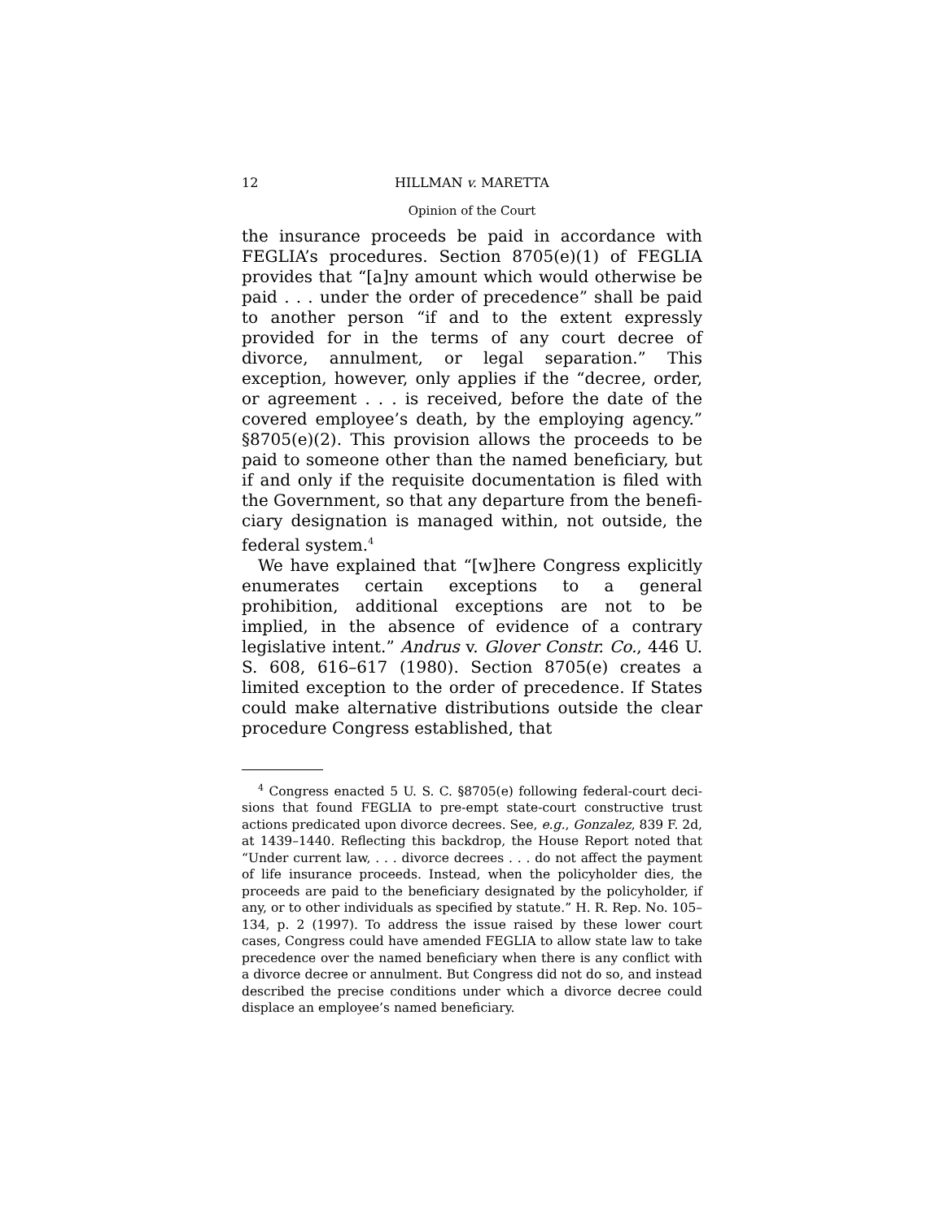12 HILLMAN v. MARETTA
Opinion of the Court
the insurance proceeds be paid in accordance with FEGLIA’s procedures. Section 8705(e)(1) of FEGLIA provides that “[a]ny amount which would otherwise be paid . . . under the order of precedence” shall be paid to another person “if and to the extent expressly provided for in the terms of any court decree of divorce, annulment, or legal separation.” This exception, however, only applies if the “decree, order, or agreement . . . is received, before the date of the covered employee’s death, by the employing agency.” §8705(e)(2). This provision allows the proceeds to be paid to someone other than the named beneficiary, but if and only if the requisite documentation is filed with the Government, so that any departure from the benefi­ciary designation is managed within, not outside, the federal system.<sup>4</sup>
We have explained that “[w]here Congress explicitly enumerates certain exceptions to a general prohibition, additional exceptions are not to be implied, in the absence of evidence of a contrary legislative intent.” Andrus v. Glover Constr. Co., 446 U. S. 608, 616–617 (1980). Section 8705(e) creates a limited exception to the order of prece­dence. If States could make alternative distributions outside the clear procedure Congress established, that
<sup>4</sup> Congress enacted 5 U. S. C. §8705(e) following federal-court deci­sions that found FEGLIA to pre-empt state-court constructive trust actions predicated upon divorce decrees. See, e.g., Gonzalez, 839 F. 2d, at 1439–1440. Reflecting this backdrop, the House Report noted that “Under current law, . . . divorce decrees . . . do not affect the payment of life insurance proceeds. Instead, when the policyholder dies, the proceeds are paid to the beneficiary designated by the policyholder, if any, or to other individuals as specified by statute.” H. R. Rep. No. 105–134, p. 2 (1997). To address the issue raised by these lower court cases, Congress could have amended FEGLIA to allow state law to take precedence over the named beneficiary when there is any conflict with a divorce decree or annulment. But Congress did not do so, and instead described the precise conditions under which a divorce decree could displace an employee’s named beneficiary.